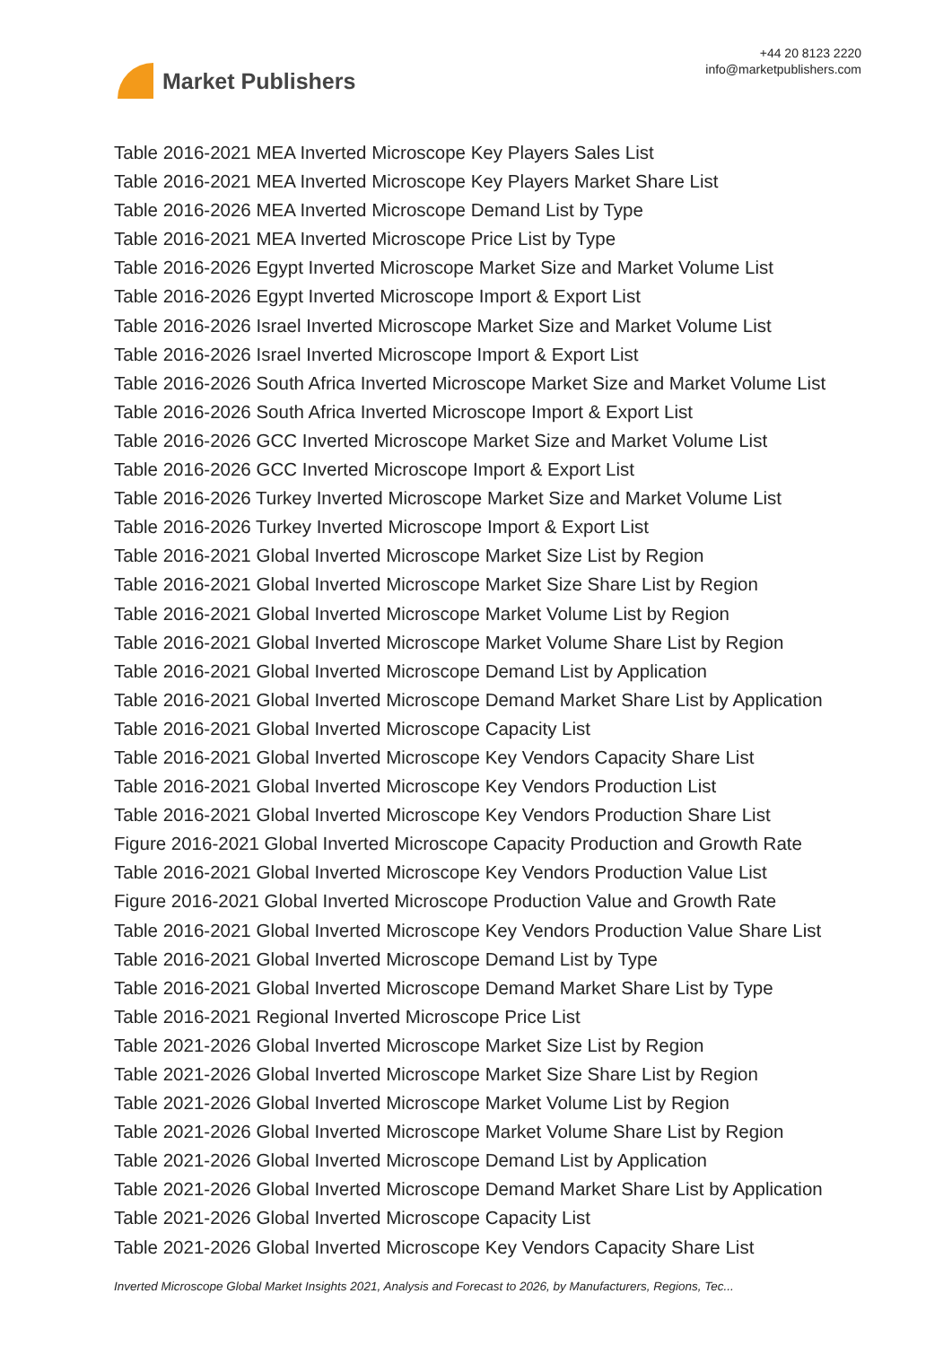Market Publishers
+44 20 8123 2220
info@marketpublishers.com
Table 2016-2021 MEA Inverted Microscope Key Players Sales List
Table 2016-2021 MEA Inverted Microscope Key Players Market Share List
Table 2016-2026 MEA Inverted Microscope Demand List by Type
Table 2016-2021 MEA Inverted Microscope Price List by Type
Table 2016-2026 Egypt Inverted Microscope Market Size and Market Volume List
Table 2016-2026 Egypt Inverted Microscope Import & Export List
Table 2016-2026 Israel Inverted Microscope Market Size and Market Volume List
Table 2016-2026 Israel Inverted Microscope Import & Export List
Table 2016-2026 South Africa Inverted Microscope Market Size and Market Volume List
Table 2016-2026 South Africa Inverted Microscope Import & Export List
Table 2016-2026 GCC Inverted Microscope Market Size and Market Volume List
Table 2016-2026 GCC Inverted Microscope Import & Export List
Table 2016-2026 Turkey Inverted Microscope Market Size and Market Volume List
Table 2016-2026 Turkey Inverted Microscope Import & Export List
Table 2016-2021 Global Inverted Microscope Market Size List by Region
Table 2016-2021 Global Inverted Microscope Market Size Share List by Region
Table 2016-2021 Global Inverted Microscope Market Volume List by Region
Table 2016-2021 Global Inverted Microscope Market Volume Share List by Region
Table 2016-2021 Global Inverted Microscope Demand List by Application
Table 2016-2021 Global Inverted Microscope Demand Market Share List by Application
Table 2016-2021 Global Inverted Microscope Capacity List
Table 2016-2021 Global Inverted Microscope Key Vendors Capacity Share List
Table 2016-2021 Global Inverted Microscope Key Vendors Production List
Table 2016-2021 Global Inverted Microscope Key Vendors Production Share List
Figure 2016-2021 Global Inverted Microscope Capacity Production and Growth Rate
Table 2016-2021 Global Inverted Microscope Key Vendors Production Value List
Figure 2016-2021 Global Inverted Microscope Production Value and Growth Rate
Table 2016-2021 Global Inverted Microscope Key Vendors Production Value Share List
Table 2016-2021 Global Inverted Microscope Demand List by Type
Table 2016-2021 Global Inverted Microscope Demand Market Share List by Type
Table 2016-2021 Regional Inverted Microscope Price List
Table 2021-2026 Global Inverted Microscope Market Size List by Region
Table 2021-2026 Global Inverted Microscope Market Size Share List by Region
Table 2021-2026 Global Inverted Microscope Market Volume List by Region
Table 2021-2026 Global Inverted Microscope Market Volume Share List by Region
Table 2021-2026 Global Inverted Microscope Demand List by Application
Table 2021-2026 Global Inverted Microscope Demand Market Share List by Application
Table 2021-2026 Global Inverted Microscope Capacity List
Table 2021-2026 Global Inverted Microscope Key Vendors Capacity Share List
Inverted Microscope Global Market Insights 2021, Analysis and Forecast to 2026, by Manufacturers, Regions, Tec...